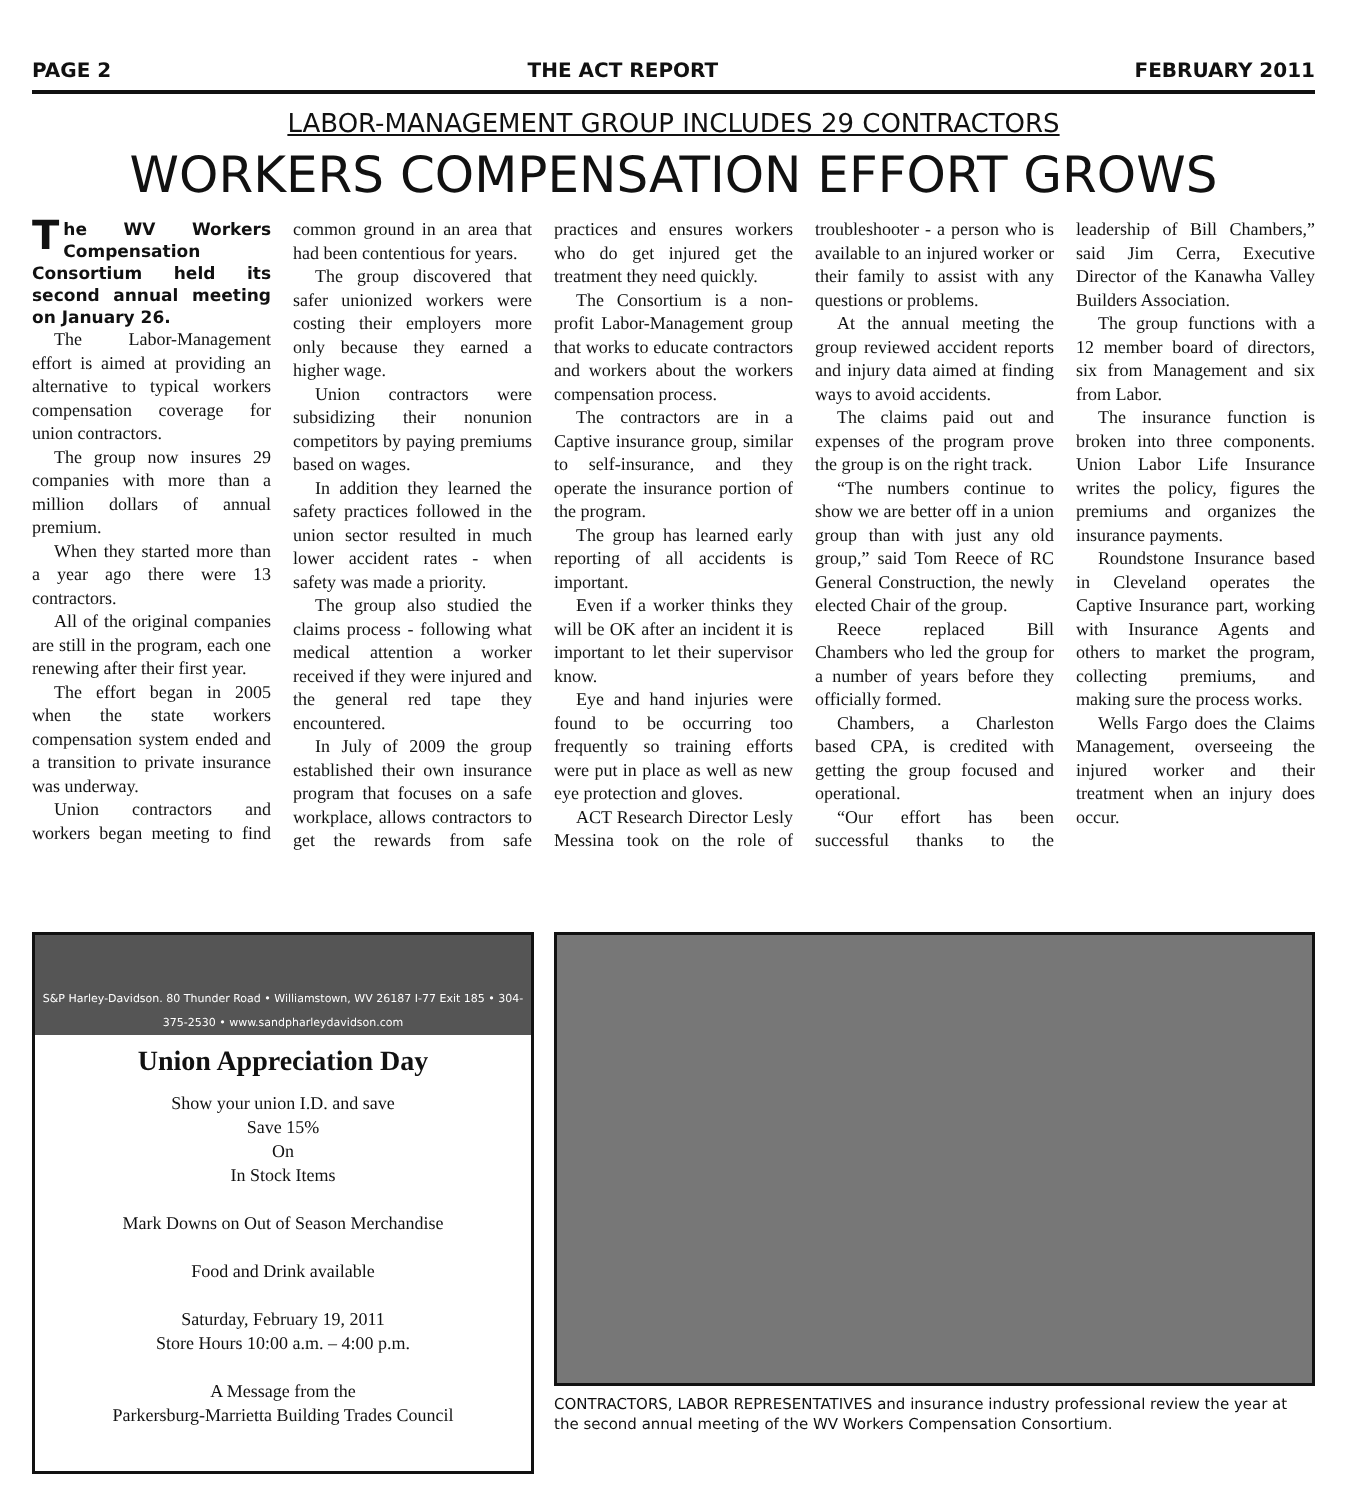PAGE 2 THE ACT REPORT FEBRUARY 2011
LABOR-MANAGEMENT GROUP INCLUDES 29 CONTRACTORS
WORKERS COMPENSATION EFFORT GROWS
The WV Workers Compensation Consortium held its second annual meeting on January 26.
The Labor-Management effort is aimed at providing an alternative to typical workers compensation coverage for union contractors.
The group now insures 29 companies with more than a million dollars of annual premium.
When they started more than a year ago there were 13 contractors.
All of the original companies are still in the program, each one renewing after their first year.
The effort began in 2005 when the state workers compensation system ended and a transition to private insurance was underway.
Union contractors and workers began meeting to find common ground in an area that had been contentious for years.
The group discovered that safer unionized workers were costing their employers more only because they earned a higher wage.
Union contractors were subsidizing their nonunion competitors by paying premiums based on wages.
In addition they learned the safety practices followed in the union sector resulted in much lower accident rates - when safety was made a priority.
The group also studied the claims process - following what medical attention a worker received if they were injured and the general red tape they encountered.
In July of 2009 the group established their own insurance program that focuses on a safe workplace, allows contractors to get the rewards from safe practices and ensures workers who do get injured get the treatment they need quickly.
The Consortium is a non-profit Labor-Management group that works to educate contractors and workers about the workers compensation process.
The contractors are in a Captive insurance group, similar to self-insurance, and they operate the insurance portion of the program.
The group has learned early reporting of all accidents is important.
Even if a worker thinks they will be OK after an incident it is important to let their supervisor know.
Eye and hand injuries were found to be occurring too frequently so training efforts were put in place as well as new eye protection and gloves.
ACT Research Director Lesly Messina took on the role of troubleshooter - a person who is available to an injured worker or their family to assist with any questions or problems.
At the annual meeting the group reviewed accident reports and injury data aimed at finding ways to avoid accidents.
The claims paid out and expenses of the program prove the group is on the right track.
“The numbers continue to show we are better off in a union group than with just any old group,” said Tom Reece of RC General Construction, the newly elected Chair of the group.
Reece replaced Bill Chambers who led the group for a number of years before they officially formed.
Chambers, a Charleston based CPA, is credited with getting the group focused and operational.
“Our effort has been successful thanks to the leadership of Bill Chambers,” said Jim Cerra, Executive Director of the Kanawha Valley Builders Association.
The group functions with a 12 member board of directors, six from Management and six from Labor.
The insurance function is broken into three components. Union Labor Life Insurance writes the policy, figures the premiums and organizes the insurance payments.
Roundstone Insurance based in Cleveland operates the Captive Insurance part, working with Insurance Agents and others to market the program, collecting premiums, and making sure the process works.
Wells Fargo does the Claims Management, overseeing the injured worker and their treatment when an injury does occur.
S&P Harley-Davidson. 80 Thunder Road • Williamstown, WV 26187 I-77 Exit 185 • 304-375-2530 • www.sandpharleydavidson.com
Union Appreciation Day
Show your union I.D. and save
Save 15%
On
In Stock Items
Mark Downs on Out of Season Merchandise
Food and Drink available
Saturday, February 19, 2011
Store Hours 10:00 a.m. – 4:00 p.m.
A Message from the
Parkersburg-Marrietta Building Trades Council
CONTRACTORS, LABOR REPRESENTATIVES and insurance industry professional review the year at the second annual meeting of the WV Workers Compensation Consortium.